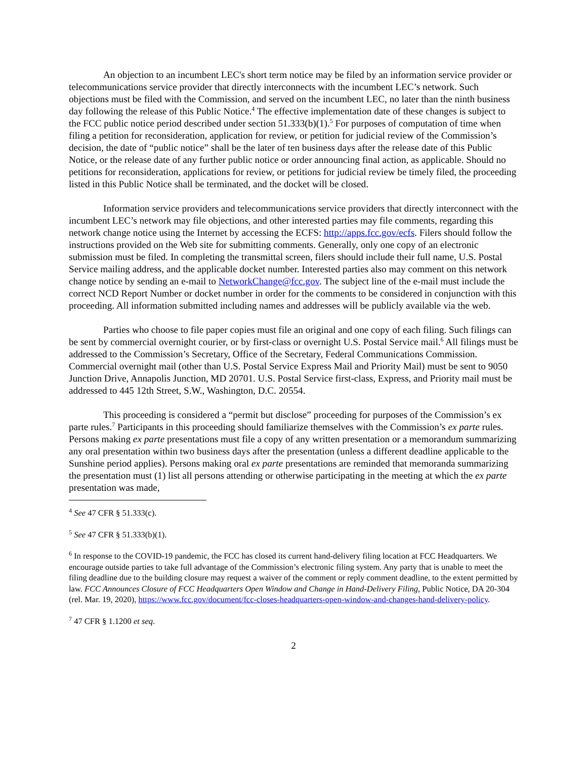An objection to an incumbent LEC's short term notice may be filed by an information service provider or telecommunications service provider that directly interconnects with the incumbent LEC’s network. Such objections must be filed with the Commission, and served on the incumbent LEC, no later than the ninth business day following the release of this Public Notice.<sup>4</sup> The effective implementation date of these changes is subject to the FCC public notice period described under section 51.333(b)(1).<sup>5</sup> For purposes of computation of time when filing a petition for reconsideration, application for review, or petition for judicial review of the Commission’s decision, the date of “public notice” shall be the later of ten business days after the release date of this Public Notice, or the release date of any further public notice or order announcing final action, as applicable. Should no petitions for reconsideration, applications for review, or petitions for judicial review be timely filed, the proceeding listed in this Public Notice shall be terminated, and the docket will be closed.
Information service providers and telecommunications service providers that directly interconnect with the incumbent LEC’s network may file objections, and other interested parties may file comments, regarding this network change notice using the Internet by accessing the ECFS: http://apps.fcc.gov/ecfs. Filers should follow the instructions provided on the Web site for submitting comments. Generally, only one copy of an electronic submission must be filed. In completing the transmittal screen, filers should include their full name, U.S. Postal Service mailing address, and the applicable docket number. Interested parties also may comment on this network change notice by sending an e-mail to NetworkChange@fcc.gov. The subject line of the e-mail must include the correct NCD Report Number or docket number in order for the comments to be considered in conjunction with this proceeding. All information submitted including names and addresses will be publicly available via the web.
Parties who choose to file paper copies must file an original and one copy of each filing. Such filings can be sent by commercial overnight courier, or by first-class or overnight U.S. Postal Service mail.<sup>6</sup> All filings must be addressed to the Commission’s Secretary, Office of the Secretary, Federal Communications Commission. Commercial overnight mail (other than U.S. Postal Service Express Mail and Priority Mail) must be sent to 9050 Junction Drive, Annapolis Junction, MD 20701. U.S. Postal Service first-class, Express, and Priority mail must be addressed to 445 12th Street, S.W., Washington, D.C. 20554.
This proceeding is considered a “permit but disclose” proceeding for purposes of the Commission’s ex parte rules.<sup>7</sup> Participants in this proceeding should familiarize themselves with the Commission’s ex parte rules. Persons making ex parte presentations must file a copy of any written presentation or a memorandum summarizing any oral presentation within two business days after the presentation (unless a different deadline applicable to the Sunshine period applies). Persons making oral ex parte presentations are reminded that memoranda summarizing the presentation must (1) list all persons attending or otherwise participating in the meeting at which the ex parte presentation was made,
<sup>4</sup> See 47 CFR § 51.333(c).
<sup>5</sup> See 47 CFR § 51.333(b)(1).
<sup>6</sup> In response to the COVID-19 pandemic, the FCC has closed its current hand-delivery filing location at FCC Headquarters. We encourage outside parties to take full advantage of the Commission’s electronic filing system. Any party that is unable to meet the filing deadline due to the building closure may request a waiver of the comment or reply comment deadline, to the extent permitted by law. FCC Announces Closure of FCC Headquarters Open Window and Change in Hand-Delivery Filing, Public Notice, DA 20-304 (rel. Mar. 19, 2020), https://www.fcc.gov/document/fcc-closes-headquarters-open-window-and-changes-hand-delivery-policy.
<sup>7</sup> 47 CFR § 1.1200 et seq.
2